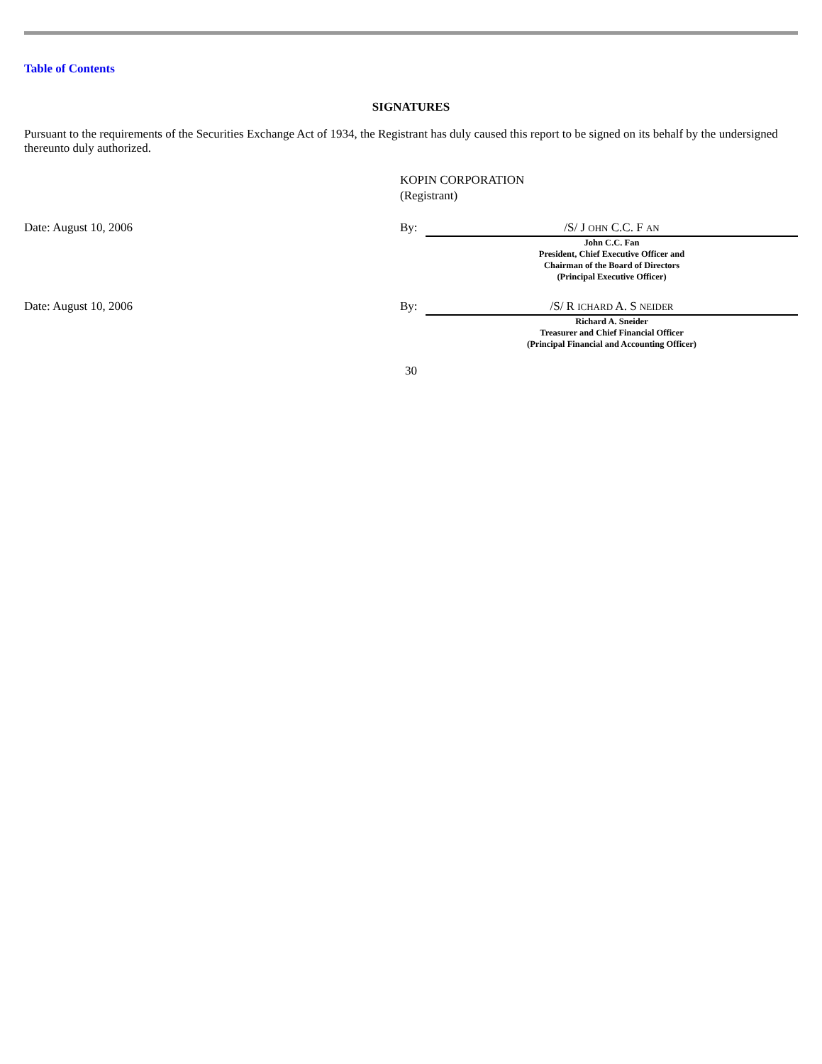Table of Contents
SIGNATURES
Pursuant to the requirements of the Securities Exchange Act of 1934, the Registrant has duly caused this report to be signed on its behalf by the undersigned thereunto duly authorized.
KOPIN CORPORATION
(Registrant)
Date: August 10, 2006 By: /S/ J OHN C.C. F AN
John C.C. Fan
President, Chief Executive Officer and
Chairman of the Board of Directors
(Principal Executive Officer)
Date: August 10, 2006 By: /S/ R ICHARD A. S NEIDER
Richard A. Sneider
Treasurer and Chief Financial Officer
(Principal Financial and Accounting Officer)
30